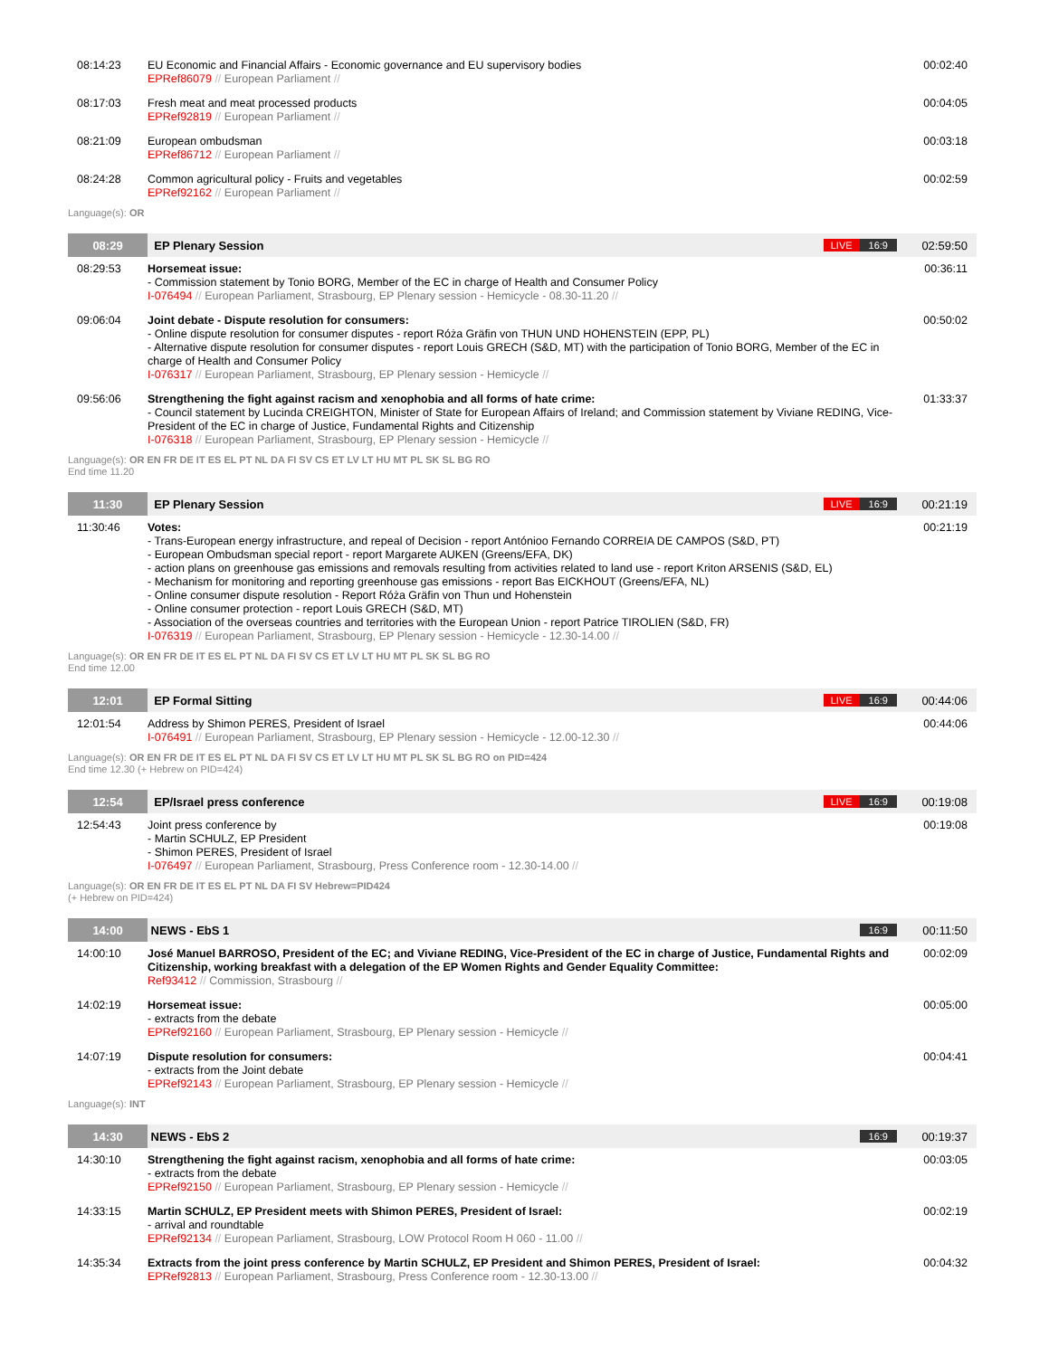| 08:14:23 | EU Economic and Financial Affairs - Economic governance and EU supervisory bodies EPRef86079 // European Parliament // | 00:02:40 |
| 08:17:03 | Fresh meat and meat processed products EPRef92819 // European Parliament // | 00:04:05 |
| 08:21:09 | European ombudsman EPRef86712 // European Parliament // | 00:03:18 |
| 08:24:28 | Common agricultural policy - Fruits and vegetables EPRef92162 // European Parliament // | 00:02:59 |
Language(s): OR
| 08:29 | EP Plenary Session | LIVE 16:9 | 02:59:50 |
| 08:29:53 | Horsemeat issue: - Commission statement by Tonio BORG, Member of the EC in charge of Health and Consumer Policy I-076494 // European Parliament, Strasbourg, EP Plenary session - Hemicycle - 08.30-11.20 // | | 00:36:11 |
| 09:06:04 | Joint debate - Dispute resolution for consumers: - Online dispute resolution for consumer disputes - report Róża Gräfin von THUN UND HOHENSTEIN (EPP, PL) - Alternative dispute resolution for consumer disputes - report Louis GRECH (S&D, MT) with the participation of Tonio BORG, Member of the EC in charge of Health and Consumer Policy I-076317 // European Parliament, Strasbourg, EP Plenary session - Hemicycle // | | 00:50:02 |
| 09:56:06 | Strengthening the fight against racism and xenophobia and all forms of hate crime: - Council statement by Lucinda CREIGHTON, Minister of State for European Affairs of Ireland; and Commission statement by Viviane REDING, Vice-President of the EC in charge of Justice, Fundamental Rights and Citizenship I-076318 // European Parliament, Strasbourg, EP Plenary session - Hemicycle // | | 01:33:37 |
Language(s): OR EN FR DE IT ES EL PT NL DA FI SV CS ET LV LT HU MT PL SK SL BG RO
End time 11.20
| 11:30 | EP Plenary Session | LIVE 16:9 | 00:21:19 |
| 11:30:46 | Votes: - Trans-European energy infrastructure, and repeal of Decision - report Antónioo Fernando CORREIA DE CAMPOS (S&D, PT) - European Ombudsman special report - report Margarete AUKEN (Greens/EFA, DK) - action plans on greenhouse gas emissions and removals resulting from activities related to land use - report Kriton ARSENIS (S&D, EL) - Mechanism for monitoring and reporting greenhouse gas emissions - report Bas EICKHOUT (Greens/EFA, NL) - Online consumer dispute resolution - Report Róża Gräfin von Thun und Hohenstein - Online consumer protection - report Louis GRECH (S&D, MT) - Association of the overseas countries and territories with the European Union - report Patrice TIROLIEN (S&D, FR) I-076319 // European Parliament, Strasbourg, EP Plenary session - Hemicycle - 12.30-14.00 // | | 00:21:19 |
Language(s): OR EN FR DE IT ES EL PT NL DA FI SV CS ET LV LT HU MT PL SK SL BG RO
End time 12.00
| 12:01 | EP Formal Sitting | LIVE 16:9 | 00:44:06 |
| 12:01:54 | Address by Shimon PERES, President of Israel I-076491 // European Parliament, Strasbourg, EP Plenary session - Hemicycle - 12.00-12.30 // | | 00:44:06 |
Language(s): OR EN FR DE IT ES EL PT NL DA FI SV CS ET LV LT HU MT PL SK SL BG RO on PID=424
End time 12.30 (+ Hebrew on PID=424)
| 12:54 | EP/Israel press conference | LIVE 16:9 | 00:19:08 |
| 12:54:43 | Joint press conference by - Martin SCHULZ, EP President - Shimon PERES, President of Israel I-076497 // European Parliament, Strasbourg, Press Conference room - 12.30-14.00 // | | 00:19:08 |
Language(s): OR EN FR DE IT ES EL PT NL DA FI SV Hebrew=PID424
(+ Hebrew on PID=424)
| 14:00 | NEWS - EbS 1 | 16:9 | 00:11:50 |
| 14:00:10 | José Manuel BARROSO, President of the EC; and Viviane REDING, Vice-President of the EC in charge of Justice, Fundamental Rights and Citizenship, working breakfast with a delegation of the EP Women Rights and Gender Equality Committee: Ref93412 // Commission, Strasbourg // | | 00:02:09 |
| 14:02:19 | Horsemeat issue: - extracts from the debate EPRef92160 // European Parliament, Strasbourg, EP Plenary session - Hemicycle // | | 00:05:00 |
| 14:07:19 | Dispute resolution for consumers: - extracts from the Joint debate EPRef92143 // European Parliament, Strasbourg, EP Plenary session - Hemicycle // | | 00:04:41 |
Language(s): INT
| 14:30 | NEWS - EbS 2 | 16:9 | 00:19:37 |
| 14:30:10 | Strengthening the fight against racism, xenophobia and all forms of hate crime: - extracts from the debate EPRef92150 // European Parliament, Strasbourg, EP Plenary session - Hemicycle // | | 00:03:05 |
| 14:33:15 | Martin SCHULZ, EP President meets with Shimon PERES, President of Israel: - arrival and roundtable EPRef92134 // European Parliament, Strasbourg, LOW Protocol Room H 060 - 11.00 // | | 00:02:19 |
| 14:35:34 | Extracts from the joint press conference by Martin SCHULZ, EP President and Shimon PERES, President of Israel: EPRef92813 // European Parliament, Strasbourg, Press Conference room - 12.30-13.00 // | | 00:04:32 |